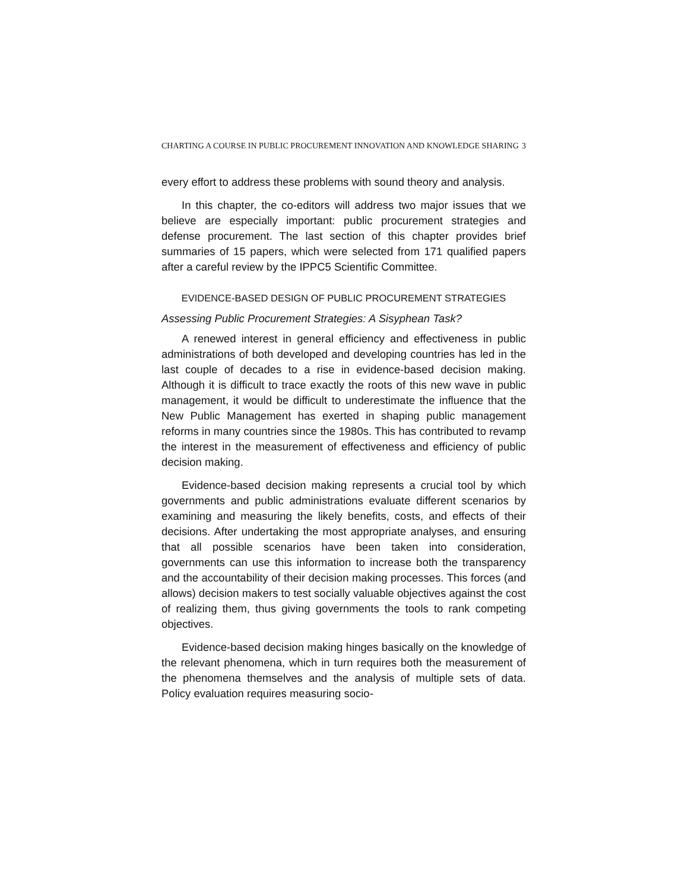CHARTING A COURSE IN PUBLIC PROCUREMENT INNOVATION AND KNOWLEDGE SHARING 3
every effort to address these problems with sound theory and analysis.
In this chapter, the co-editors will address two major issues that we believe are especially important: public procurement strategies and defense procurement. The last section of this chapter provides brief summaries of 15 papers, which were selected from 171 qualified papers after a careful review by the IPPC5 Scientific Committee.
EVIDENCE-BASED DESIGN OF PUBLIC PROCUREMENT STRATEGIES
Assessing Public Procurement Strategies: A Sisyphean Task?
A renewed interest in general efficiency and effectiveness in public administrations of both developed and developing countries has led in the last couple of decades to a rise in evidence-based decision making. Although it is difficult to trace exactly the roots of this new wave in public management, it would be difficult to underestimate the influence that the New Public Management has exerted in shaping public management reforms in many countries since the 1980s. This has contributed to revamp the interest in the measurement of effectiveness and efficiency of public decision making.
Evidence-based decision making represents a crucial tool by which governments and public administrations evaluate different scenarios by examining and measuring the likely benefits, costs, and effects of their decisions. After undertaking the most appropriate analyses, and ensuring that all possible scenarios have been taken into consideration, governments can use this information to increase both the transparency and the accountability of their decision making processes. This forces (and allows) decision makers to test socially valuable objectives against the cost of realizing them, thus giving governments the tools to rank competing objectives.
Evidence-based decision making hinges basically on the knowledge of the relevant phenomena, which in turn requires both the measurement of the phenomena themselves and the analysis of multiple sets of data. Policy evaluation requires measuring socio-